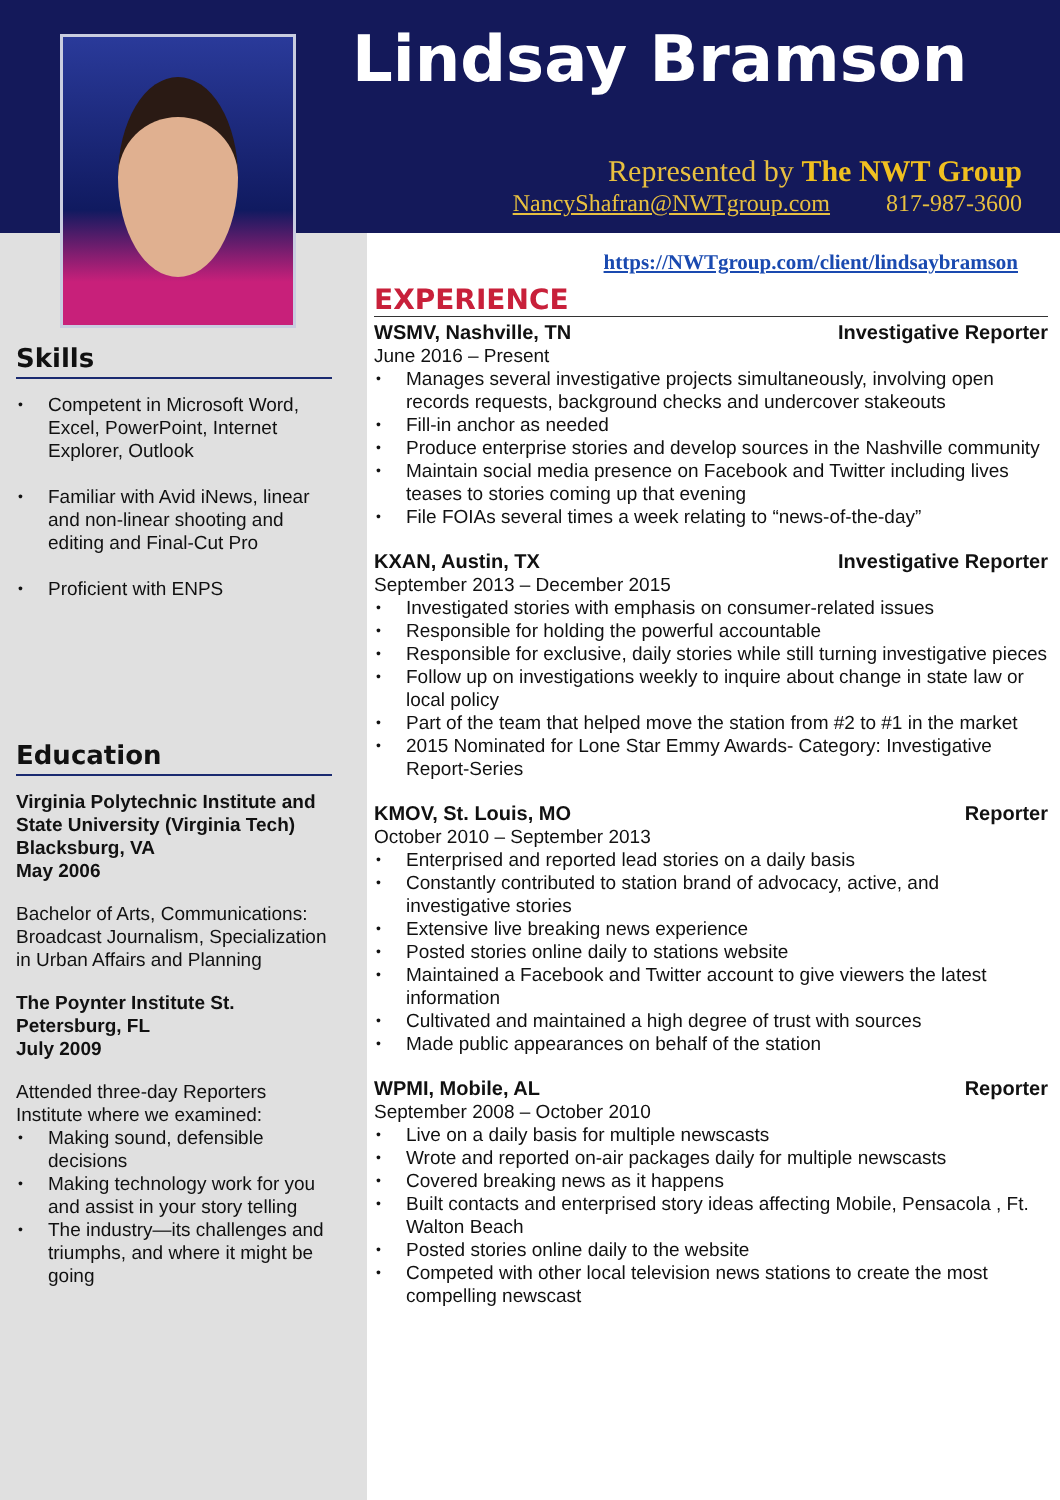Lindsay Bramson
Represented by The NWT Group
NancyShafran@NWTgroup.com 817-987-3600
Skills
Competent in Microsoft Word, Excel, PowerPoint, Internet Explorer, Outlook
Familiar with Avid iNews, linear and non-linear shooting and editing and Final-Cut Pro
Proficient with ENPS
Education
Virginia Polytechnic Institute and State University (Virginia Tech)
Blacksburg, VA
May 2006
Bachelor of Arts, Communications: Broadcast Journalism, Specialization in Urban Affairs and Planning
The Poynter Institute St. Petersburg, FL
July 2009
Attended three-day Reporters Institute where we examined:
Making sound, defensible decisions
Making technology work for you and assist in your story telling
The industry—its challenges and triumphs, and where it might be going
https://NWTgroup.com/client/lindsaybramson
EXPERIENCE
WSMV, Nashville, TN Investigative Reporter
June 2016 – Present
Manages several investigative projects simultaneously, involving open records requests, background checks and undercover stakeouts
Fill-in anchor as needed
Produce enterprise stories and develop sources in the Nashville community
Maintain social media presence on Facebook and Twitter including lives teases to stories coming up that evening
File FOIAs several times a week relating to “news-of-the-day”
KXAN, Austin, TX Investigative Reporter
September 2013 – December 2015
Investigated stories with emphasis on consumer-related issues
Responsible for holding the powerful accountable
Responsible for exclusive, daily stories while still turning investigative pieces
Follow up on investigations weekly to inquire about change in state law or local policy
Part of the team that helped move the station from #2 to #1 in the market
2015 Nominated for Lone Star Emmy Awards- Category: Investigative Report-Series
KMOV, St. Louis, MO Reporter
October 2010 – September 2013
Enterprised and reported lead stories on a daily basis
Constantly contributed to station brand of advocacy, active, and investigative stories
Extensive live breaking news experience
Posted stories online daily to stations website
Maintained a Facebook and Twitter account to give viewers the latest information
Cultivated and maintained a high degree of trust with sources
Made public appearances on behalf of the station
WPMI, Mobile, AL Reporter
September 2008 – October 2010
Live on a daily basis for multiple newscasts
Wrote and reported on-air packages daily for multiple newscasts
Covered breaking news as it happens
Built contacts and enterprised story ideas affecting Mobile, Pensacola , Ft. Walton Beach
Posted stories online daily to the website
Competed with other local television news stations to create the most compelling newscast